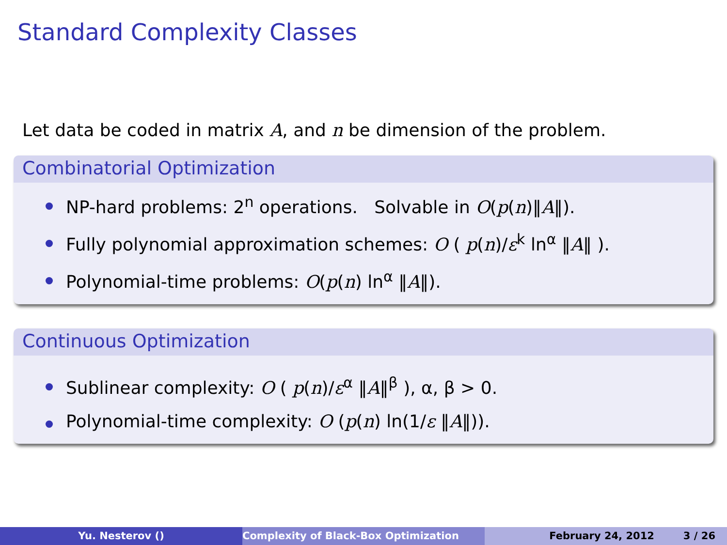Standard Complexity Classes
Let data be coded in matrix A, and n be dimension of the problem.
Combinatorial Optimization
NP-hard problems: 2<sup>n</sup> operations. Solvable in O(p(n)‖A‖).
Fully polynomial approximation schemes: O ( p(n)/ε<sup>k</sup> ln<sup>α</sup> ‖A‖ ).
Polynomial-time problems: O(p(n) ln<sup>α</sup> ‖A‖).
Continuous Optimization
Sublinear complexity: O ( p(n)/ε<sup>α</sup> ‖A‖<sup>β</sup> ), α, β > 0.
Polynomial-time complexity: O (p(n) ln(1/ε ‖A‖)).
Yu. Nesterov () Complexity of Black-Box Optimization February 24, 2012 3 / 26